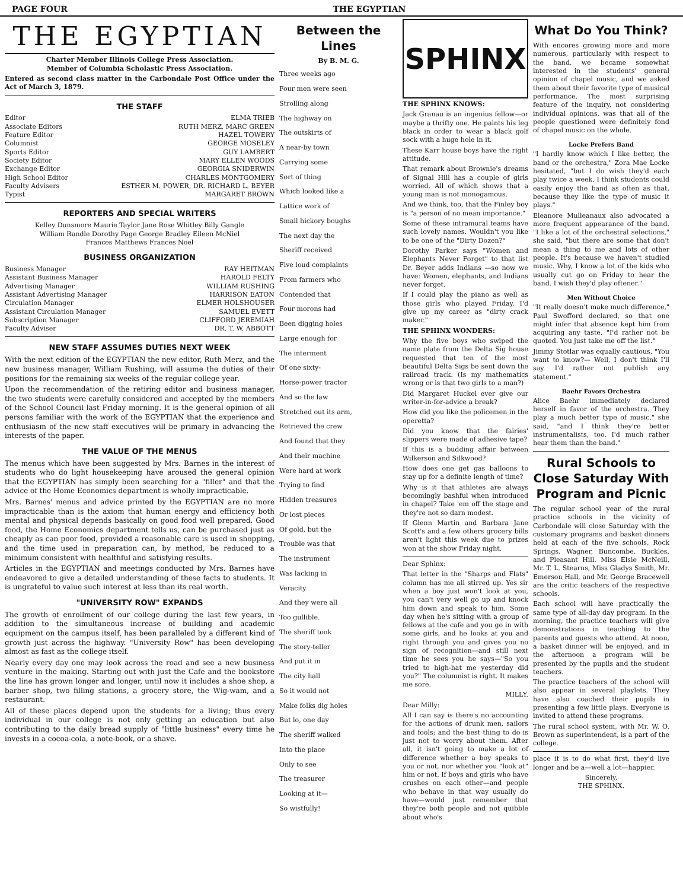PAGE FOUR THE EGYPTIAN
THE EGYPTIAN
Charter Member Illinois College Press Association.
Member of Columbia Scholastic Press Association.
Entered as second class matter in the Carbondale Post Office under the Act of March 3, 1879.
THE STAFF
Editor ELMA TRIEB
Associate Editors RUTH MERZ, MARC GREEN
Feature Editor HAZEL TOWERY
Columnist GEORGE MOSELEY
Sports Editor GUY LAMBERT
Society Editor MARY ELLEN WOODS
Exchange Editor GEORGIA SNIDERWIN
High School Editor CHARLES MONTGOMERY
Faculty Advisers ESTHER M. POWER, DR. RICHARD L. BEYER
Typist MARGARET BROWN
REPORTERS AND SPECIAL WRITERS
Kelley Dunsmore Maurie Taylor Jane Rose Whitley Billy Gangle
William Randle Dorothy Page George Bradley Eileen McNiel
Frances Matthews Frances Noel
BUSINESS ORGANIZATION
Business Manager RAY HEITMAN
Assistant Business Manager HAROLD FELTY
Advertising Manager WILLIAM RUSHING
Assistant Advertising Manager HARRISON EATON
Circulation Manager ELMER HOLSHOUSER
Assistant Circulation Manager SAMUEL EVETT
Subscription Manager CLIFFORD JEREMIAH
Faculty Adviser DR. T. W. ABBOTT
NEW STAFF ASSUMES DUTIES NEXT WEEK
With the next edition of the EGYPTIAN the new editor, Ruth Merz, and the new business manager, William Rushing, will assume the duties of their positions for the remaining six weeks of the regular college year.
Upon the recommendation of the retiring editor and business manager, the two students were carefully considered and accepted by the members of the School Council last Friday morning. It is the general opinion of all persons familiar with the work of the EGYPTIAN that the experience and enthusiasm of the new staff executives will be primary in advancing the interests of the paper.
THE VALUE OF THE MENUS
The menus which have been suggested by Mrs. Barnes in the interest of students who do light housekeeping have aroused the general opinion that the EGYPTIAN has simply been searching for a "filler" and that the advice of the Home Economics department is wholly impracticable.
Mrs. Barnes' menus and advice printed by the EGYPTIAN are no more impracticable than is the axiom that human energy and efficiency both mental and physical depends basically on good food well prepared. Good food, the Home Economics department tells us, can be purchased just as cheaply as can poor food, provided a reasonable care is used in shopping, and the time used in preparation can, by method, be reduced to a minimum consistent with healthful and satisfying results.
Articles in the EGYPTIAN and meetings conducted by Mrs. Barnes have endeavored to give a detailed understanding of these facts to students. It is ungrateful to value such interest at less than its real worth.
"UNIVERSITY ROW" EXPANDS
The growth of enrollment of our college during the last few years, in addition to the simultaneous increase of building and academic equipment on the campus itself, has been paralleled by a different kind of growth just across the highway. "University Row" has been developing almost as fast as the college itself.
Nearly every day one may look across the road and see a new business venture in the making. Starting out with just the Cafe and the bookstore the line has grown longer and longer, until now it includes a shoe shop, a barber shop, two filling stations, a grocery store, the Wig-wam, and a restaurant.
All of these places depend upon the students for a living; thus every individual in our college is not only getting an education but also contributing to the daily bread supply of "little business" every time he invests in a cocoa-cola, a note-book, or a shave.
Between the Lines
By B. M. G.
Three weeks ago
Four men were seen
Strolling along
The highway on
The outskirts of
A near-by town
Carrying some
Sort of thing
Which looked like a
Lattice work of
Small hickory boughs
The next day the
Sheriff received
Five loud complaints
From farmers who
Contended that
Four morons had
Been digging holes
Large enough for
The interment
Of one sixty-
Horse-power tractor
And so the law
Stretched out its arm,
Retrieved the crew
And found that they
And their machine
Were hard at work
Trying to find
Hidden treasures
Or lost pieces
Of gold, but the
Trouble was that
The instrument
Was lacking in
Veracity
And they were all
Too gullible.
The sheriff took
The story-teller
And put it in
The city hall
So it would not
Make folks dig holes
But lo, one day
The sheriff walked
Into the place
Only to see
The treasurer
Looking at it—
So wistfully!
SPHINX
THE SPHINX KNOWS:
Jack Granau is an ingenius fellow—or maybe a thrifty one. He paints his leg black in order to wear a black golf sock with a huge hole in it.
These Karr house boys have the right attitude.
That remark about Brownie's dreams of Signal Hill has a couple of girls worried. All of which shows that a young man is not monogamous.
And we think, too, that the Finley boy is "a person of no mean importance."
Some of these intramural teams have such lovely names. Wouldn't you like to be one of the "Dirty Dozen?"
Dorothy Parker says "Women and Elephants Never Forget" to that list Dr. Beyer adds Indians —so now we have: Women, elephants, and Indians never forget.
If I could play the piano as well as those girls who played Friday, I'd give up my career as "dirty crack maker."
THE SPHINX WONDERS:
Why the five boys who swiped the name plate from the Delta Sig house requested that ten of the most beautiful Delta Sigs be sent down the railroad track. (Is my mathematics wrong or is that two girls to a man?)
Did Margaret Huckel ever give our writer-in-for-advice a break?
How did you like the policemen in the operetta?
Did you know that the fairies' slippers were made of adhesive tape?
If this is a budding affair between Wilkerson and Silkwood?
How does one get gas balloons to stay up for a definite length of time?
Why is it that athletes are always becomingly bashful when introduced in chapel? Take 'em off the stage and they're not so darn modest.
If Glenn Martin and Barbara Jane Scott's and a few others grocery bills aren't light this week due to prizes won at the show Friday night.
Dear Sphinx:
That letter in the "Sharps and Flats" column has me all stirred up. Yes sir when a boy just won't look at you, you can't very well go up and knock him down and speak to him. Some day when he's sitting with a group of fellows at the cafe and you go in with some girls, and he looks at you and right through you and gives you no sign of recognition—and still next time he sees you he says—"So you tried to high-hat me yesterday did you?" The columnist is right. It makes me sore.
MILLY.
Dear Milly:
All I can say is there's no accounting for the actions of drunk men, sailors and fools; and the best thing to do is just not to worry about them. After all, it isn't going to make a lot of difference whether a boy speaks to you or not, nor whether you "look at" him or not. If boys and girls who have crushes on each other—and people who behave in that way usually do have—would just remember that they're both people and not quibble about who's
What Do You Think?
With encores growing more and more numerous, particularly with respect to the band, we became somewhat interested in the students' general opinion of chapel music, and we asked them about their favorite type of musical performance. The most surprising feature of the inquiry, not considering individual opinions, was that all of the people questioned were definitely fond of chapel music on the whole.
Locke Prefers Band
"I hardly know which I like better, the band or the orchestra," Zora Mae Locke hesitated, "but I do wish they'd each play twice a week. I think students could easily enjoy the band as often as that, because they like the type of music it plays."
Eleanore Mulleanaux also advocated a more frequent appearance of the band. "I like a lot of the orchestral selections," she said, "but there are some that don't mean a thing to me and lots of other people. It's because we haven't studied music. Why, I know a lot of the kids who usually cut go on Friday to hear the band. I wish they'd play oftener."
Men Without Choice
"It really doesn't make much difference," Paul Swofford declared, so that one might infer that absence kept him from acquiring any taste. "I'd rather not be quoted. You just take me off the list."
Jimmy Stotlar was equally cautious. "You want to know?— Well, I don't think I'll say. I'd rather not publish any statement."
Baehr Favors Orchestra
Alice Baehr immediately declared herself in favor of the orchestra. They play a much better type of music," she said, "and I think they're better instrumentalists, too. I'd much rather hear them than the band."
Rural Schools to Close Saturday With Program and Picnic
The regular school year of the rural practice schools in the vicinity of Carbondale will close Saturday with the customary programs and basket dinners held at each of the five schools, Rock Springs, Wagner, Buncombe, Buckles, and Pleasant Hill. Miss Elsie McNeill, Mr. T. L. Stearns, Miss Gladys Smith, Mr. Emerson Hall, and Mr. George Bracewell are the critic teachers of the respective schools.
Each school will have practically the same type of all-day day program. In the morning, the practice teachers will give demonstrations in teaching to the parents and guests who attend. At noon, a basket dinner will be enjoyed, and in the afternoon a program will be presented by the pupils and the student teachers.
The practice teachers of the school will also appear in several playlets. They have also coached their pupils in presenting a few little plays. Everyone is invited to attend these programs.
The rural school system, with Mr. W. O. Brown as superintendent, is a part of the college.
place it is to do what first, they'd live longer and be a—well a lot—happier.
Sincerely,
THE SPHINX.